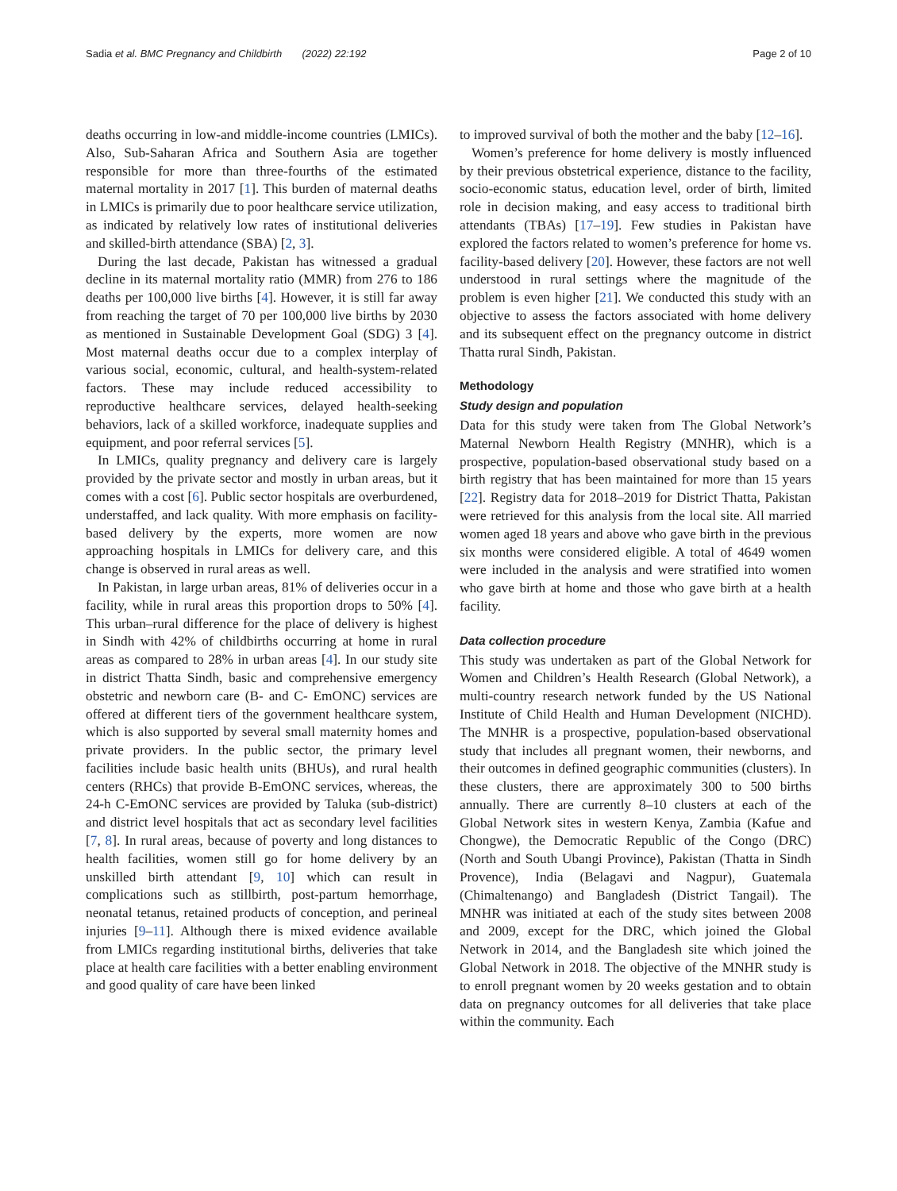Sadia et al. BMC Pregnancy and Childbirth (2022) 22:192 Page 2 of 10
deaths occurring in low-and middle-income countries (LMICs). Also, Sub-Saharan Africa and Southern Asia are together responsible for more than three-fourths of the estimated maternal mortality in 2017 [1]. This burden of maternal deaths in LMICs is primarily due to poor healthcare service utilization, as indicated by relatively low rates of institutional deliveries and skilled-birth attendance (SBA) [2, 3].
During the last decade, Pakistan has witnessed a gradual decline in its maternal mortality ratio (MMR) from 276 to 186 deaths per 100,000 live births [4]. However, it is still far away from reaching the target of 70 per 100,000 live births by 2030 as mentioned in Sustainable Development Goal (SDG) 3 [4]. Most maternal deaths occur due to a complex interplay of various social, economic, cultural, and health-system-related factors. These may include reduced accessibility to reproductive healthcare services, delayed health-seeking behaviors, lack of a skilled workforce, inadequate supplies and equipment, and poor referral services [5].
In LMICs, quality pregnancy and delivery care is largely provided by the private sector and mostly in urban areas, but it comes with a cost [6]. Public sector hospitals are overburdened, understaffed, and lack quality. With more emphasis on facility-based delivery by the experts, more women are now approaching hospitals in LMICs for delivery care, and this change is observed in rural areas as well.
In Pakistan, in large urban areas, 81% of deliveries occur in a facility, while in rural areas this proportion drops to 50% [4]. This urban–rural difference for the place of delivery is highest in Sindh with 42% of childbirths occurring at home in rural areas as compared to 28% in urban areas [4]. In our study site in district Thatta Sindh, basic and comprehensive emergency obstetric and newborn care (B- and C- EmONC) services are offered at different tiers of the government healthcare system, which is also supported by several small maternity homes and private providers. In the public sector, the primary level facilities include basic health units (BHUs), and rural health centers (RHCs) that provide B-EmONC services, whereas, the 24-h C-EmONC services are provided by Taluka (sub-district) and district level hospitals that act as secondary level facilities [7, 8]. In rural areas, because of poverty and long distances to health facilities, women still go for home delivery by an unskilled birth attendant [9, 10] which can result in complications such as stillbirth, post-partum hemorrhage, neonatal tetanus, retained products of conception, and perineal injuries [9–11]. Although there is mixed evidence available from LMICs regarding institutional births, deliveries that take place at health care facilities with a better enabling environment and good quality of care have been linked
to improved survival of both the mother and the baby [12–16].
Women’s preference for home delivery is mostly influenced by their previous obstetrical experience, distance to the facility, socio-economic status, education level, order of birth, limited role in decision making, and easy access to traditional birth attendants (TBAs) [17–19]. Few studies in Pakistan have explored the factors related to women’s preference for home vs. facility-based delivery [20]. However, these factors are not well understood in rural settings where the magnitude of the problem is even higher [21]. We conducted this study with an objective to assess the factors associated with home delivery and its subsequent effect on the pregnancy outcome in district Thatta rural Sindh, Pakistan.
Methodology
Study design and population
Data for this study were taken from The Global Network’s Maternal Newborn Health Registry (MNHR), which is a prospective, population-based observational study based on a birth registry that has been maintained for more than 15 years [22]. Registry data for 2018–2019 for District Thatta, Pakistan were retrieved for this analysis from the local site. All married women aged 18 years and above who gave birth in the previous six months were considered eligible. A total of 4649 women were included in the analysis and were stratified into women who gave birth at home and those who gave birth at a health facility.
Data collection procedure
This study was undertaken as part of the Global Network for Women and Children’s Health Research (Global Network), a multi-country research network funded by the US National Institute of Child Health and Human Development (NICHD). The MNHR is a prospective, population-based observational study that includes all pregnant women, their newborns, and their outcomes in defined geographic communities (clusters). In these clusters, there are approximately 300 to 500 births annually. There are currently 8–10 clusters at each of the Global Network sites in western Kenya, Zambia (Kafue and Chongwe), the Democratic Republic of the Congo (DRC) (North and South Ubangi Province), Pakistan (Thatta in Sindh Provence), India (Belagavi and Nagpur), Guatemala (Chimaltenango) and Bangladesh (District Tangail). The MNHR was initiated at each of the study sites between 2008 and 2009, except for the DRC, which joined the Global Network in 2014, and the Bangladesh site which joined the Global Network in 2018. The objective of the MNHR study is to enroll pregnant women by 20 weeks gestation and to obtain data on pregnancy outcomes for all deliveries that take place within the community. Each